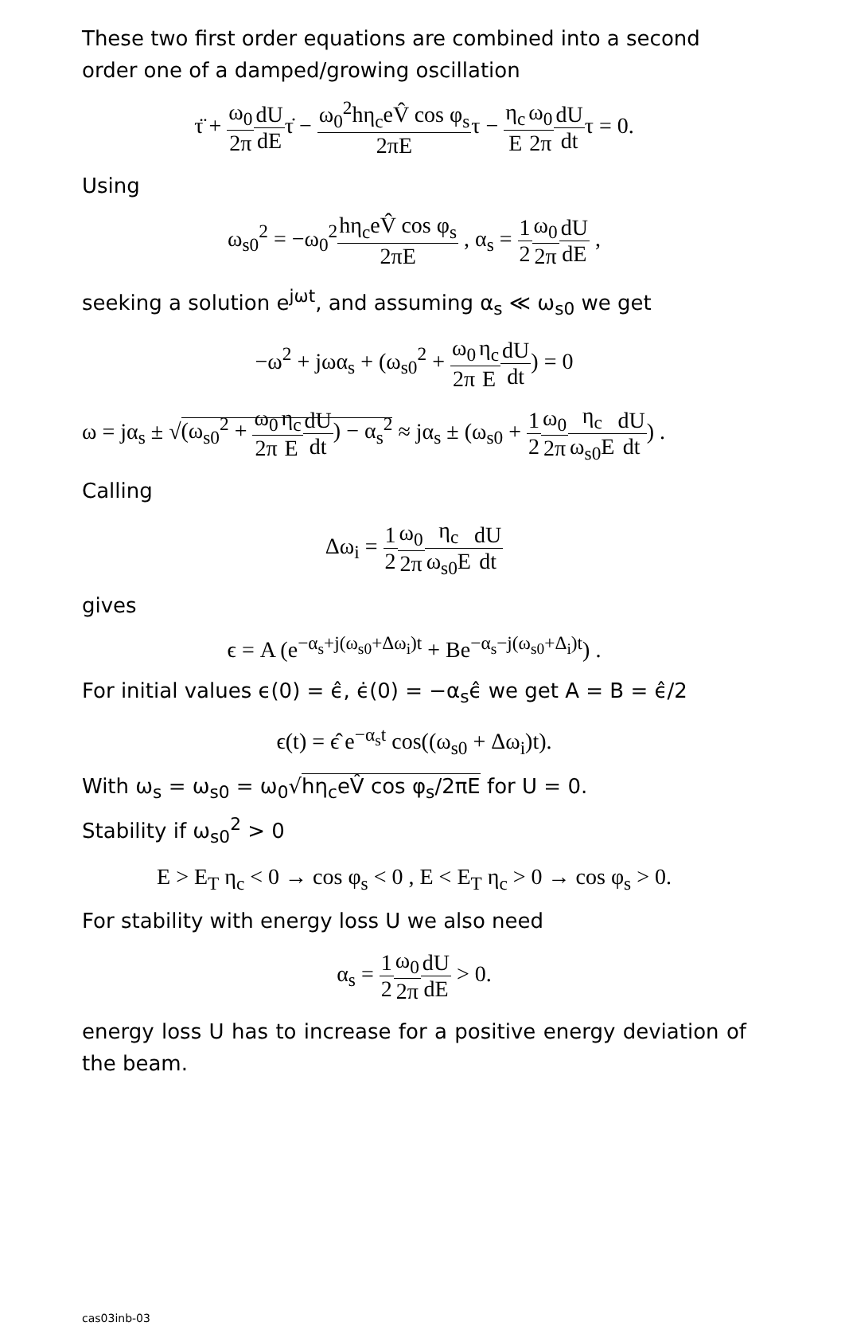These two first order equations are combined into a second order one of a damped/growing oscillation
τ̈ + ω<sub>0</sub> 2π dU dEτ̇ − ω<sub>0</sub><sup>2</sup>hη<sub>c</sub>eV̂ cos φ<sub>s</sub> 2πEτ − η<sub>c</sub> E ω<sub>0</sub> 2π dU dtτ = 0.
Using
ω<sub>s0</sub><sup>2</sup> = −ω<sub>0</sub><sup>2</sup>hη<sub>c</sub>eV̂ cos φ<sub>s</sub> 2πE , α<sub>s</sub> = 1 2 ω<sub>0</sub> 2π dU dE ,
seeking a solution e<sup>jωt</sup>, and assuming α<sub>s</sub> ≪ ω<sub>s0</sub> we get
−ω<sup>2</sup> + jωα<sub>s</sub> + (ω<sub>s0</sub><sup>2</sup> + ω<sub>0</sub> 2π η<sub>c</sub> E dU dt) = 0
ω = jα<sub>s</sub> ± √(ω<sub>s0</sub><sup>2</sup> + ω<sub>0</sub> 2π η<sub>c</sub> E dU dt) − α<sub>s</sub><sup>2</sup> ≈ jα<sub>s</sub> ± (ω<sub>s0</sub> + 1 2 ω<sub>0</sub> 2π η<sub>c</sub> ω<sub>s0</sub>E dU dt) .
Calling
Δω<sub>i</sub> = 1 2 ω<sub>0</sub> 2π η<sub>c</sub> ω<sub>s0</sub>E dU dt
gives
ϵ = A (e<sup>−α<sub>s</sub>+j(ω<sub>s0</sub>+Δω<sub>i</sub>)t</sup> + Be<sup>−α<sub>s</sub>−j(ω<sub>s0</sub>+Δ<sub>i</sub>)t</sup>) .
For initial values ϵ(0) = ϵ̂, ϵ̇(0) = −α<sub>s</sub>ϵ̂ we get A = B = ϵ̂/2
ϵ(t) = ϵ̂ e<sup>−α<sub>s</sub>t</sup> cos((ω<sub>s0</sub> + Δω<sub>i</sub>)t).
With ω<sub>s</sub> = ω<sub>s0</sub> = ω<sub>0</sub>√hη<sub>c</sub>eV̂ cos φ<sub>s</sub>/2πE for U = 0.
Stability if ω<sub>s0</sub><sup>2</sup> > 0
E > E<sub>T</sub> η<sub>c</sub> < 0 → cos φ<sub>s</sub> < 0 , E < E<sub>T</sub> η<sub>c</sub> > 0 → cos φ<sub>s</sub> > 0.
For stability with energy loss U we also need
α<sub>s</sub> = 1 2 ω<sub>0</sub> 2π dU dE > 0.
energy loss U has to increase for a positive energy deviation of the beam.
cas03inb-03